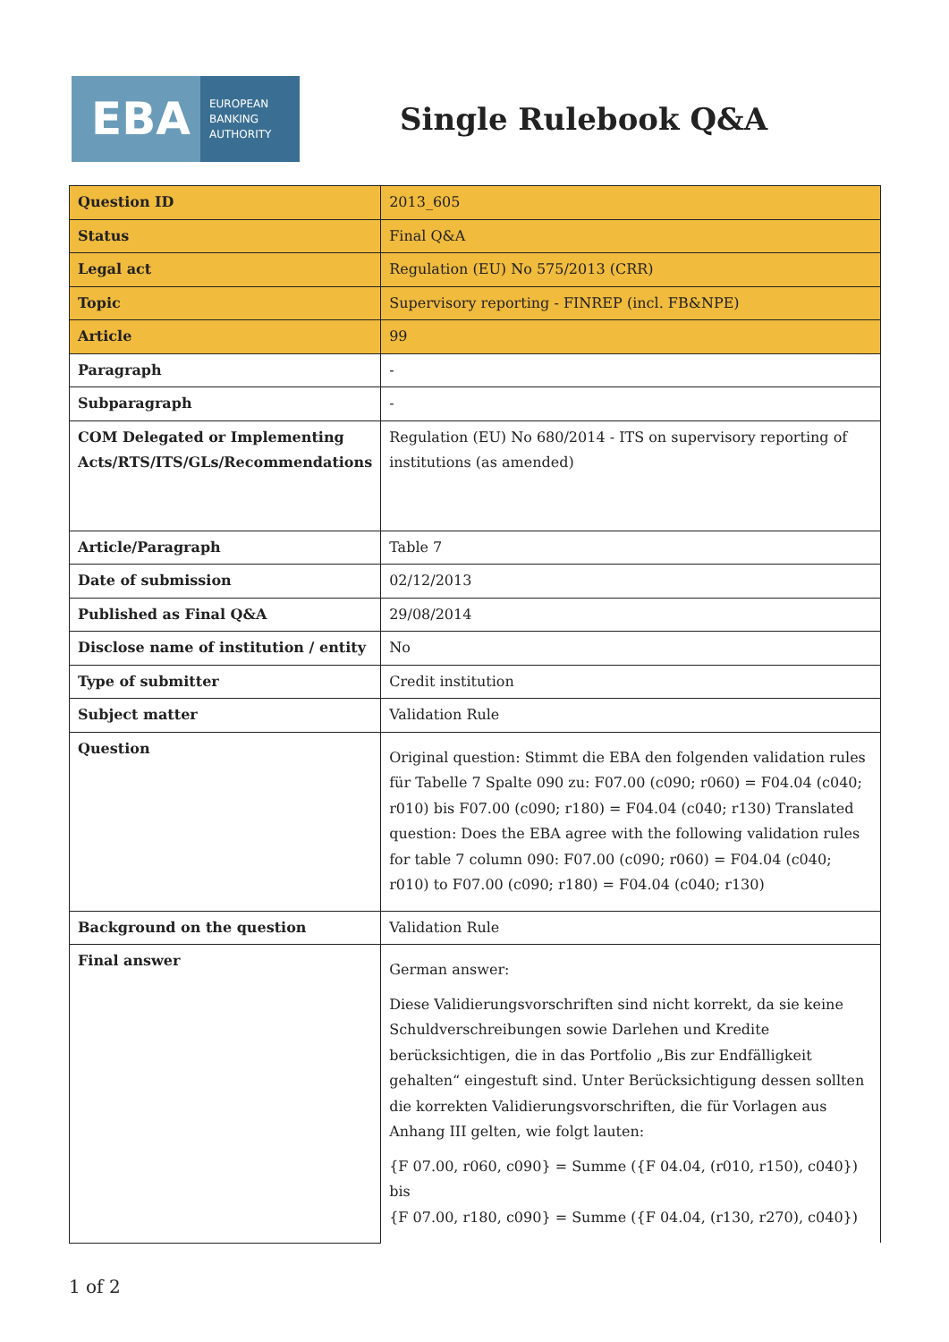EBA
EUROPEAN
BANKING
AUTHORITY
Single Rulebook Q&A
| Question ID | 2013_605 |
| Status | Final Q&A |
| Legal act | Regulation (EU) No 575/2013 (CRR) |
| Topic | Supervisory reporting - FINREP (incl. FB&NPE) |
| Article | 99 |
| Paragraph | - |
| Subparagraph | - |
| COM Delegated or Implementing Acts/RTS/ITS/GLs/Recommendations | Regulation (EU) No 680/2014 - ITS on supervisory reporting of institutions (as amended) |
| Article/Paragraph | Table 7 |
| Date of submission | 02/12/2013 |
| Published as Final Q&A | 29/08/2014 |
| Disclose name of institution / entity | No |
| Type of submitter | Credit institution |
| Subject matter | Validation Rule |
| Question | Original question: Stimmt die EBA den folgenden validation rules für Tabelle 7 Spalte 090 zu: F07.00 (c090; r060) = F04.04 (c040; r010) bis F07.00 (c090; r180) = F04.04 (c040; r130) Translated question: Does the EBA agree with the following validation rules for table 7 column 090: F07.00 (c090; r060) = F04.04 (c040; r010) to F07.00 (c090; r180) = F04.04 (c040; r130) |
| Background on the question | Validation Rule |
| Final answer | German answer: Diese Validierungsvorschriften sind nicht korrekt, da sie keine Schuldverschreibungen sowie Darlehen und Kredite berücksichtigen, die in das Portfolio „Bis zur Endfälligkeit gehalten“ eingestuft sind. Unter Berücksichtigung dessen sollten die korrekten Validierungsvorschriften, die für Vorlagen aus Anhang III gelten, wie folgt lauten: {F 07.00, r060, c090} = Summe ({F 04.04, (r010, r150), c040}) bis {F 07.00, r180, c090} = Summe ({F 04.04, (r130, r270), c040}) |
1 of 2